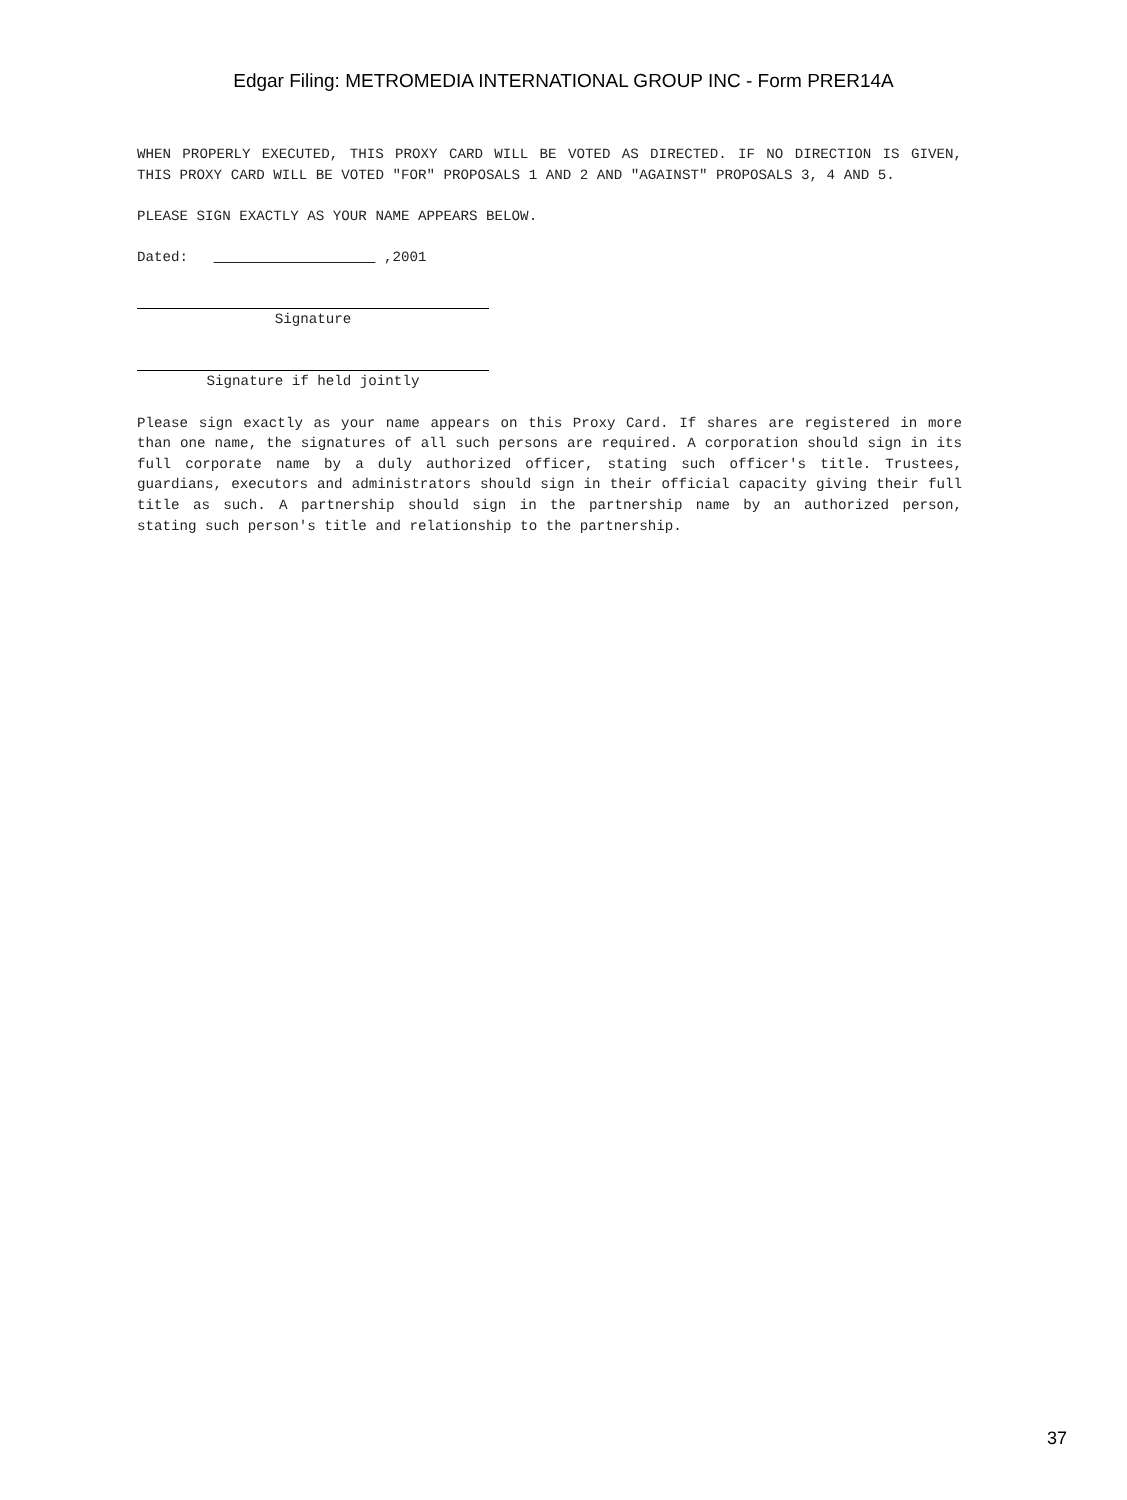Edgar Filing: METROMEDIA INTERNATIONAL GROUP INC - Form PRER14A
WHEN PROPERLY EXECUTED, THIS PROXY CARD WILL BE VOTED AS DIRECTED. IF NO DIRECTION IS GIVEN, THIS PROXY CARD WILL BE VOTED "FOR" PROPOSALS 1 AND 2 AND "AGAINST" PROPOSALS 3, 4 AND 5.
PLEASE SIGN EXACTLY AS YOUR NAME APPEARS BELOW.
Dated: ,2001
Signature
Signature if held jointly
Please sign exactly as your name appears on this Proxy Card. If shares are registered in more than one name, the signatures of all such persons are required. A corporation should sign in its full corporate name by a duly authorized officer, stating such officer's title. Trustees, guardians, executors and administrators should sign in their official capacity giving their full title as such. A partnership should sign in the partnership name by an authorized person, stating such person's title and relationship to the partnership.
37